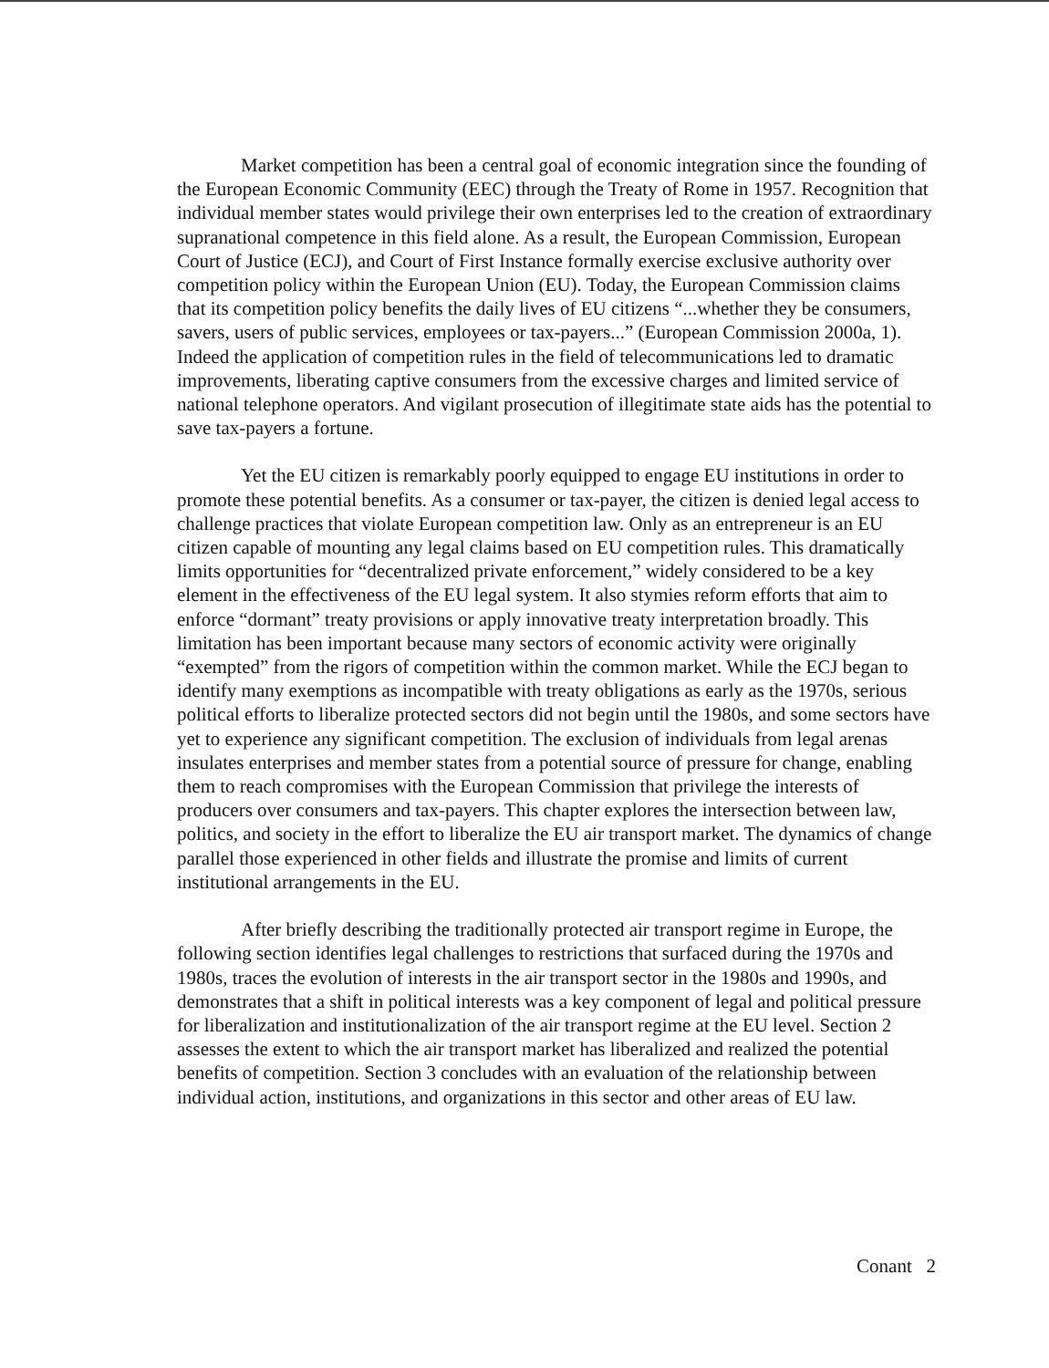Market competition has been a central goal of economic integration since the founding of the European Economic Community (EEC) through the Treaty of Rome in 1957. Recognition that individual member states would privilege their own enterprises led to the creation of extraordinary supranational competence in this field alone. As a result, the European Commission, European Court of Justice (ECJ), and Court of First Instance formally exercise exclusive authority over competition policy within the European Union (EU). Today, the European Commission claims that its competition policy benefits the daily lives of EU citizens “...whether they be consumers, savers, users of public services, employees or tax-payers...” (European Commission 2000a, 1). Indeed the application of competition rules in the field of telecommunications led to dramatic improvements, liberating captive consumers from the excessive charges and limited service of national telephone operators. And vigilant prosecution of illegitimate state aids has the potential to save tax-payers a fortune.
Yet the EU citizen is remarkably poorly equipped to engage EU institutions in order to promote these potential benefits. As a consumer or tax-payer, the citizen is denied legal access to challenge practices that violate European competition law. Only as an entrepreneur is an EU citizen capable of mounting any legal claims based on EU competition rules. This dramatically limits opportunities for “decentralized private enforcement,” widely considered to be a key element in the effectiveness of the EU legal system. It also stymies reform efforts that aim to enforce “dormant” treaty provisions or apply innovative treaty interpretation broadly. This limitation has been important because many sectors of economic activity were originally “exempted” from the rigors of competition within the common market. While the ECJ began to identify many exemptions as incompatible with treaty obligations as early as the 1970s, serious political efforts to liberalize protected sectors did not begin until the 1980s, and some sectors have yet to experience any significant competition. The exclusion of individuals from legal arenas insulates enterprises and member states from a potential source of pressure for change, enabling them to reach compromises with the European Commission that privilege the interests of producers over consumers and tax-payers. This chapter explores the intersection between law, politics, and society in the effort to liberalize the EU air transport market. The dynamics of change parallel those experienced in other fields and illustrate the promise and limits of current institutional arrangements in the EU.
After briefly describing the traditionally protected air transport regime in Europe, the following section identifies legal challenges to restrictions that surfaced during the 1970s and 1980s, traces the evolution of interests in the air transport sector in the 1980s and 1990s, and demonstrates that a shift in political interests was a key component of legal and political pressure for liberalization and institutionalization of the air transport regime at the EU level. Section 2 assesses the extent to which the air transport market has liberalized and realized the potential benefits of competition. Section 3 concludes with an evaluation of the relationship between individual action, institutions, and organizations in this sector and other areas of EU law.
Conant 2